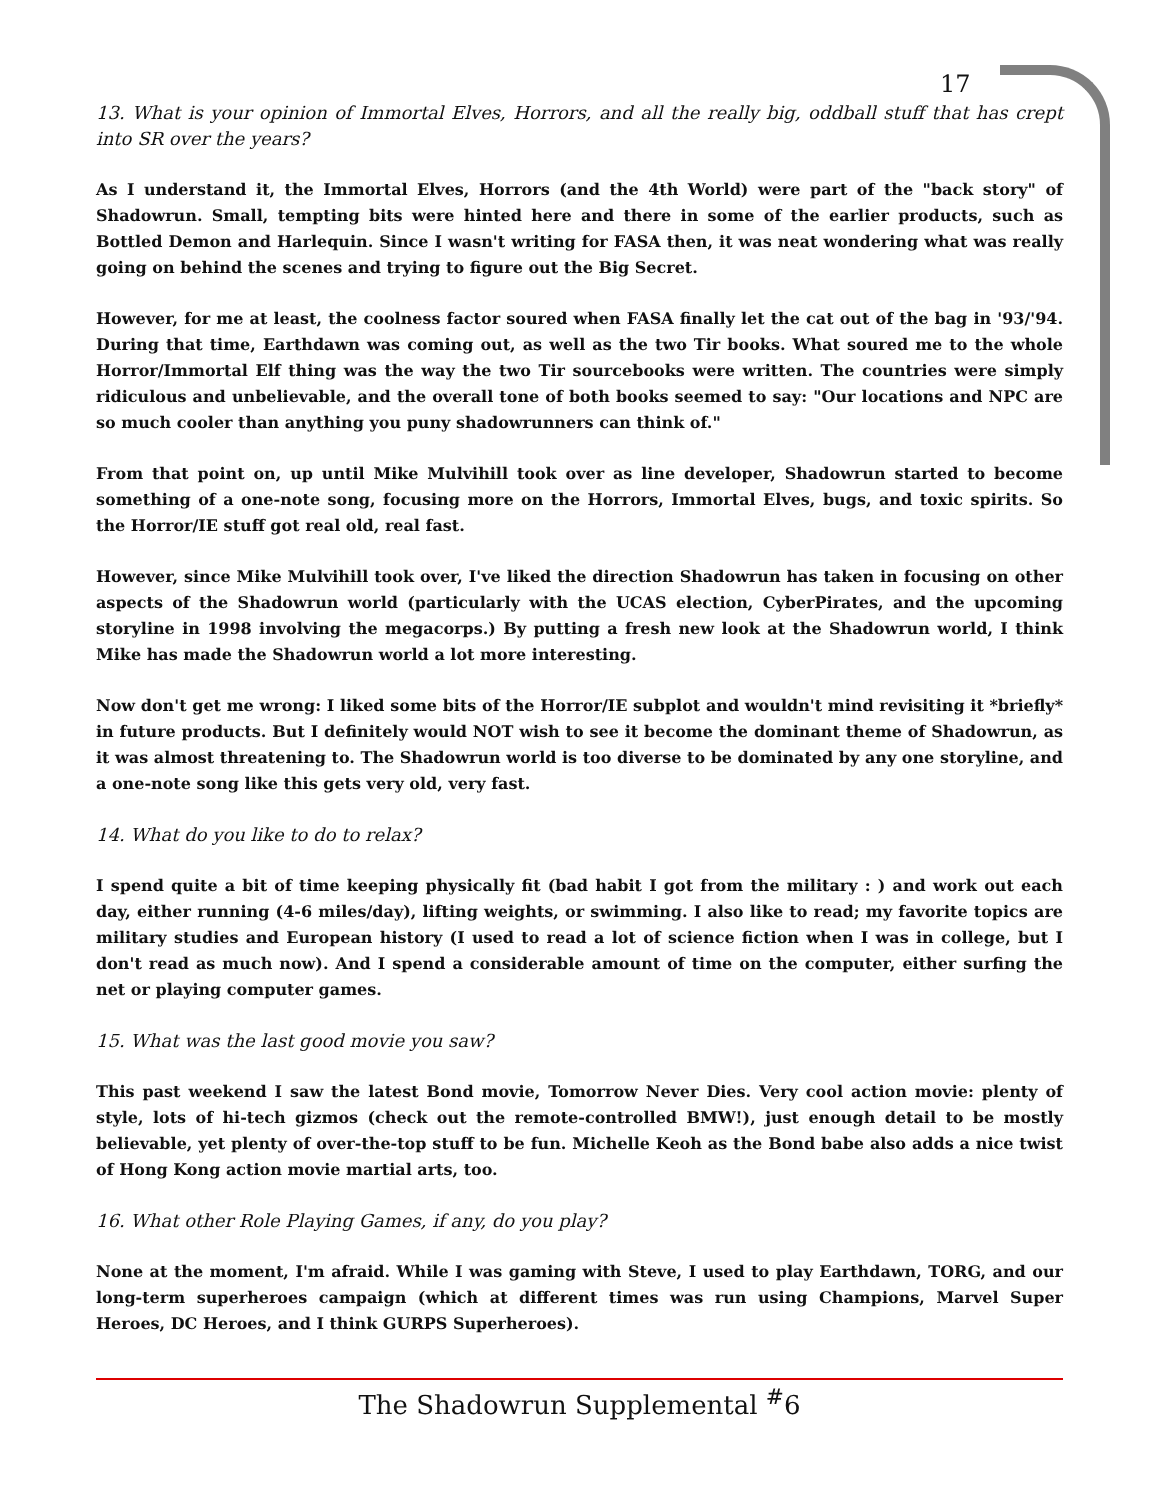17
13. What is your opinion of Immortal Elves, Horrors, and all the really big, oddball stuff that has crept into SR over the years?
As I understand it, the Immortal Elves, Horrors (and the 4th World) were part of the "back story" of Shadowrun. Small, tempting bits were hinted here and there in some of the earlier products, such as Bottled Demon and Harlequin. Since I wasn't writing for FASA then, it was neat wondering what was really going on behind the scenes and trying to figure out the Big Secret.
However, for me at least, the coolness factor soured when FASA finally let the cat out of the bag in '93/'94. During that time, Earthdawn was coming out, as well as the two Tir books. What soured me to the whole Horror/Immortal Elf thing was the way the two Tir sourcebooks were written. The countries were simply ridiculous and unbelievable, and the overall tone of both books seemed to say: "Our locations and NPC are so much cooler than anything you puny shadowrunners can think of."
From that point on, up until Mike Mulvihill took over as line developer, Shadowrun started to become something of a one-note song, focusing more on the Horrors, Immortal Elves, bugs, and toxic spirits. So the Horror/IE stuff got real old, real fast.
However, since Mike Mulvihill took over, I've liked the direction Shadowrun has taken in focusing on other aspects of the Shadowrun world (particularly with the UCAS election, CyberPirates, and the upcoming storyline in 1998 involving the megacorps.) By putting a fresh new look at the Shadowrun world, I think Mike has made the Shadowrun world a lot more interesting.
Now don't get me wrong: I liked some bits of the Horror/IE subplot and wouldn't mind revisiting it *briefly* in future products. But I definitely would NOT wish to see it become the dominant theme of Shadowrun, as it was almost threatening to. The Shadowrun world is too diverse to be dominated by any one storyline, and a one-note song like this gets very old, very fast.
14. What do you like to do to relax?
I spend quite a bit of time keeping physically fit (bad habit I got from the military : ) and work out each day, either running (4-6 miles/day), lifting weights, or swimming. I also like to read; my favorite topics are military studies and European history (I used to read a lot of science fiction when I was in college, but I don't read as much now). And I spend a considerable amount of time on the computer, either surfing the net or playing computer games.
15. What was the last good movie you saw?
This past weekend I saw the latest Bond movie, Tomorrow Never Dies. Very cool action movie: plenty of style, lots of hi-tech gizmos (check out the remote-controlled BMW!), just enough detail to be mostly believable, yet plenty of over-the-top stuff to be fun. Michelle Keoh as the Bond babe also adds a nice twist of Hong Kong action movie martial arts, too.
16. What other Role Playing Games, if any, do you play?
None at the moment, I'm afraid. While I was gaming with Steve, I used to play Earthdawn, TORG, and our long-term superheroes campaign (which at different times was run using Champions, Marvel Super Heroes, DC Heroes, and I think GURPS Superheroes).
The Shadowrun Supplemental <sup>#</sup>6